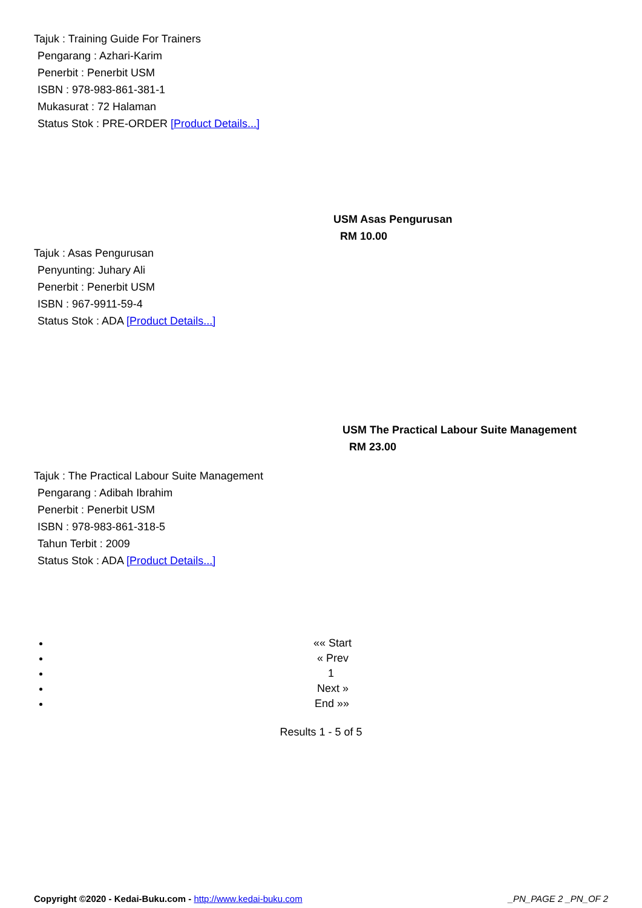Tajuk : Training Guide For Trainers
Pengarang : Azhari-Karim
Penerbit : Penerbit USM
ISBN : 978-983-861-381-1
Mukasurat : 72 Halaman
Status Stok : PRE-ORDER [Product Details...]
USM Asas Pengurusan
RM 10.00
Tajuk : Asas Pengurusan
Penyunting: Juhary Ali
Penerbit : Penerbit USM
ISBN : 967-9911-59-4
Status Stok : ADA [Product Details...]
USM The Practical Labour Suite Management
RM 23.00
Tajuk : The Practical Labour Suite Management
Pengarang : Adibah Ibrahim
Penerbit : Penerbit USM
ISBN : 978-983-861-318-5
Tahun Terbit : 2009
Status Stok : ADA [Product Details...]
«« Start
« Prev
1
Next »
End »»
Results 1 - 5 of 5
Copyright ©2020 - Kedai-Buku.com - http://www.kedai-buku.com _PN_PAGE 2 _PN_OF 2